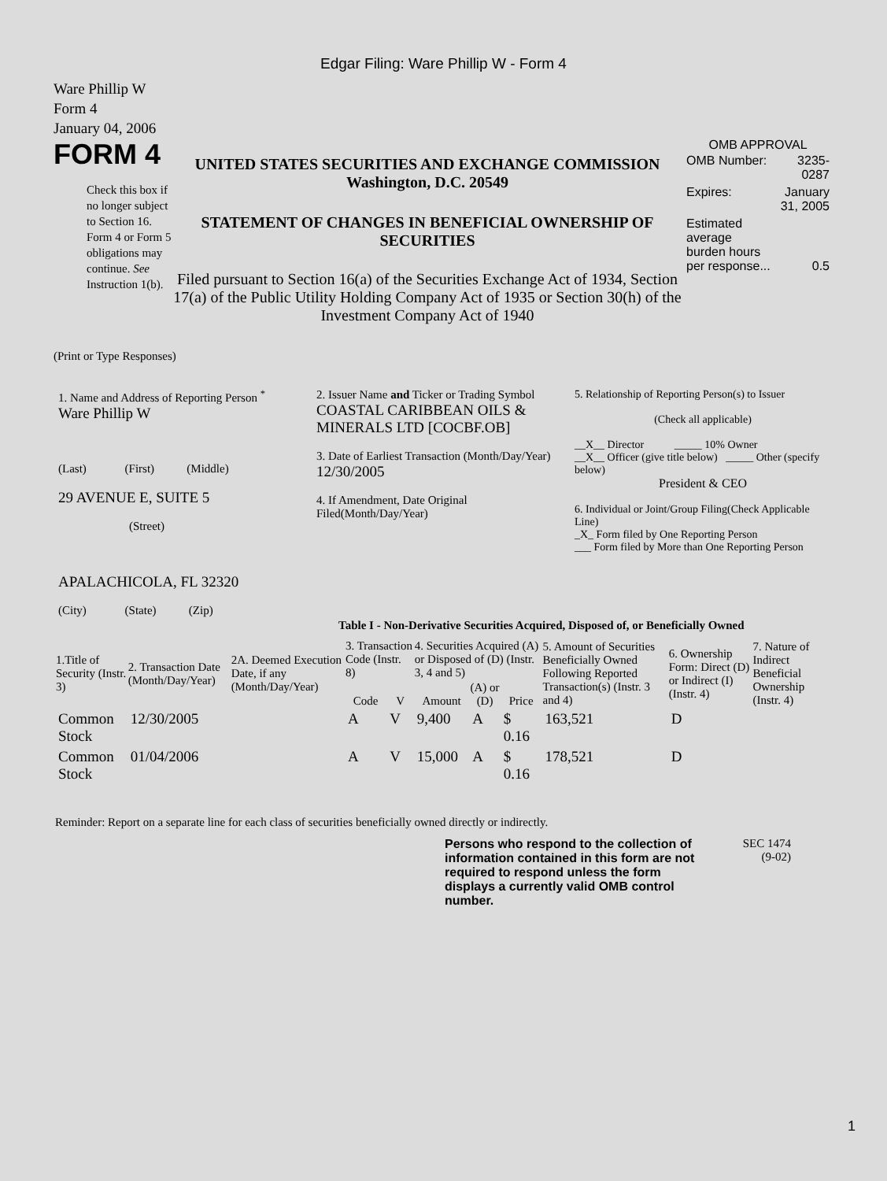Edgar Filing: Ware Phillip W - Form 4
Ware Phillip W
Form 4
January 04, 2006
FORM 4
Check this box if no longer subject to Section 16. Form 4 or Form 5 obligations may continue. See Instruction 1(b).
UNITED STATES SECURITIES AND EXCHANGE COMMISSION
Washington, D.C. 20549
STATEMENT OF CHANGES IN BENEFICIAL OWNERSHIP OF SECURITIES
Filed pursuant to Section 16(a) of the Securities Exchange Act of 1934, Section 17(a) of the Public Utility Holding Company Act of 1935 or Section 30(h) of the Investment Company Act of 1940
OMB APPROVAL
| OMB Number: | 3235-0287 |
| Expires: | January 31, 2005 |
| Estimated average burden hours per response... | 0.5 |
(Print or Type Responses)
| 1. Name and Address of Reporting Person <sup>*</sup> Ware Phillip W (Last) (First) (Middle) 29 AVENUE E, SUITE 5 (Street) APALACHICOLA, FL 32320 (City) (State) (Zip) | 2. Issuer Name and Ticker or Trading Symbol COASTAL CARIBBEAN OILS & MINERALS LTD [COCBF.OB] 3. Date of Earliest Transaction (Month/Day/Year) 12/30/2005 4. If Amendment, Date Original Filed(Month/Day/Year) | 5. Relationship of Reporting Person(s) to Issuer (Check all applicable) __X__ Director _____ 10% Owner __X__ Officer (give title below) _____ Other (specify below) President & CEO 6. Individual or Joint/Group Filing(Check Applicable Line) _X_ Form filed by One Reporting Person ___ Form filed by More than One Reporting Person |
Table I - Non-Derivative Securities Acquired, Disposed of, or Beneficially Owned
| 1.Title of Security (Instr. 3) | 2. Transaction Date (Month/Day/Year) | 2A. Deemed Execution Date, if any (Month/Day/Year) | 3. Transaction Code (Instr. 8) | | 4. Securities Acquired (A) or Disposed of (D) (Instr. 3, 4 and 5) | | | 5. Amount of Securities Beneficially Owned Following Reported Transaction(s) (Instr. 3 and 4) | 6. Ownership Form: Direct (D) or Indirect (I) (Instr. 4) | 7. Nature of Indirect Beneficial Ownership (Instr. 4) |
| --- | --- | --- | --- | --- | --- | --- | --- | --- | --- | --- |
| | | | Code | V | Amount | (A) or (D) | Price | | | |
| Common Stock | 12/30/2005 | | A | V | 9,400 | A | $ 0.16 | 163,521 | D | |
| Common Stock | 01/04/2006 | | A | V | 15,000 | A | $ 0.16 | 178,521 | D | |
Reminder: Report on a separate line for each class of securities beneficially owned directly or indirectly.
Persons who respond to the collection of information contained in this form are not required to respond unless the form displays a currently valid OMB control number.
SEC 1474
(9-02)
1